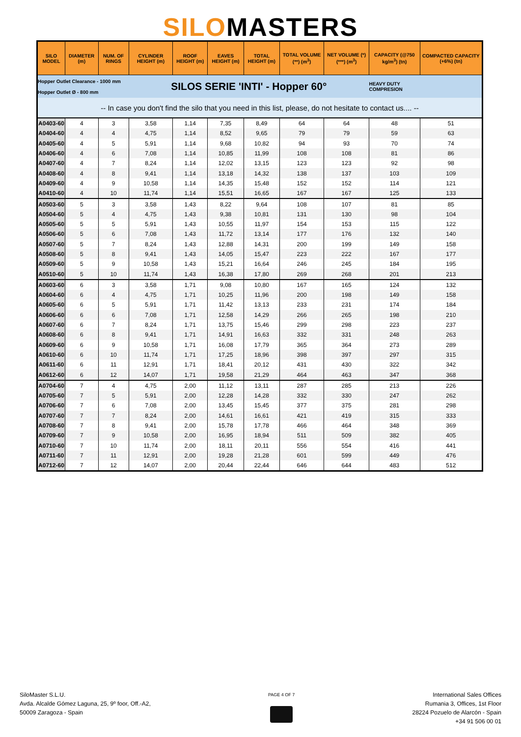SILOMASTERS
| SILO MODEL | DIAMETER (m) | NUM. OF RINGS | CYLINDER HEIGHT (m) | ROOF HEIGHT (m) | EAVES HEIGHT (m) | TOTAL HEIGHT (m) | TOTAL VOLUME (**) (m<sup>3</sup>) | NET VOLUME (*)(***) (m<sup>3</sup>) | CAPACITY (@750 kg/m<sup>3</sup>) (tn) | COMPACTED CAPACITY (+6%) (tn) |
| --- | --- | --- | --- | --- | --- | --- | --- | --- | --- | --- |
| Hopper Outlet Clearance - 1000 mm Hopper Outlet Ø - 800 mm | | | SILOS SERIE 'INTI' - Hopper 60° | | | | | | HEAVY DUTY COMPRESION | |
| -- In case you don't find the silo that you need in this list, please, do not hesitate to contact us.... -- | | | | | | | | | | |
| A0403-60 | 4 | 3 | 3,58 | 1,14 | 7,35 | 8,49 | 64 | 64 | 48 | 51 |
| A0404-60 | 4 | 4 | 4,75 | 1,14 | 8,52 | 9,65 | 79 | 79 | 59 | 63 |
| A0405-60 | 4 | 5 | 5,91 | 1,14 | 9,68 | 10,82 | 94 | 93 | 70 | 74 |
| A0406-60 | 4 | 6 | 7,08 | 1,14 | 10,85 | 11,99 | 108 | 108 | 81 | 86 |
| A0407-60 | 4 | 7 | 8,24 | 1,14 | 12,02 | 13,15 | 123 | 123 | 92 | 98 |
| A0408-60 | 4 | 8 | 9,41 | 1,14 | 13,18 | 14,32 | 138 | 137 | 103 | 109 |
| A0409-60 | 4 | 9 | 10,58 | 1,14 | 14,35 | 15,48 | 152 | 152 | 114 | 121 |
| A0410-60 | 4 | 10 | 11,74 | 1,14 | 15,51 | 16,65 | 167 | 167 | 125 | 133 |
| A0503-60 | 5 | 3 | 3,58 | 1,43 | 8,22 | 9,64 | 108 | 107 | 81 | 85 |
| A0504-60 | 5 | 4 | 4,75 | 1,43 | 9,38 | 10,81 | 131 | 130 | 98 | 104 |
| A0505-60 | 5 | 5 | 5,91 | 1,43 | 10,55 | 11,97 | 154 | 153 | 115 | 122 |
| A0506-60 | 5 | 6 | 7,08 | 1,43 | 11,72 | 13,14 | 177 | 176 | 132 | 140 |
| A0507-60 | 5 | 7 | 8,24 | 1,43 | 12,88 | 14,31 | 200 | 199 | 149 | 158 |
| A0508-60 | 5 | 8 | 9,41 | 1,43 | 14,05 | 15,47 | 223 | 222 | 167 | 177 |
| A0509-60 | 5 | 9 | 10,58 | 1,43 | 15,21 | 16,64 | 246 | 245 | 184 | 195 |
| A0510-60 | 5 | 10 | 11,74 | 1,43 | 16,38 | 17,80 | 269 | 268 | 201 | 213 |
| A0603-60 | 6 | 3 | 3,58 | 1,71 | 9,08 | 10,80 | 167 | 165 | 124 | 132 |
| A0604-60 | 6 | 4 | 4,75 | 1,71 | 10,25 | 11,96 | 200 | 198 | 149 | 158 |
| A0605-60 | 6 | 5 | 5,91 | 1,71 | 11,42 | 13,13 | 233 | 231 | 174 | 184 |
| A0606-60 | 6 | 6 | 7,08 | 1,71 | 12,58 | 14,29 | 266 | 265 | 198 | 210 |
| A0607-60 | 6 | 7 | 8,24 | 1,71 | 13,75 | 15,46 | 299 | 298 | 223 | 237 |
| A0608-60 | 6 | 8 | 9,41 | 1,71 | 14,91 | 16,63 | 332 | 331 | 248 | 263 |
| A0609-60 | 6 | 9 | 10,58 | 1,71 | 16,08 | 17,79 | 365 | 364 | 273 | 289 |
| A0610-60 | 6 | 10 | 11,74 | 1,71 | 17,25 | 18,96 | 398 | 397 | 297 | 315 |
| A0611-60 | 6 | 11 | 12,91 | 1,71 | 18,41 | 20,12 | 431 | 430 | 322 | 342 |
| A0612-60 | 6 | 12 | 14,07 | 1,71 | 19,58 | 21,29 | 464 | 463 | 347 | 368 |
| A0704-60 | 7 | 4 | 4,75 | 2,00 | 11,12 | 13,11 | 287 | 285 | 213 | 226 |
| A0705-60 | 7 | 5 | 5,91 | 2,00 | 12,28 | 14,28 | 332 | 330 | 247 | 262 |
| A0706-60 | 7 | 6 | 7,08 | 2,00 | 13,45 | 15,45 | 377 | 375 | 281 | 298 |
| A0707-60 | 7 | 7 | 8,24 | 2,00 | 14,61 | 16,61 | 421 | 419 | 315 | 333 |
| A0708-60 | 7 | 8 | 9,41 | 2,00 | 15,78 | 17,78 | 466 | 464 | 348 | 369 |
| A0709-60 | 7 | 9 | 10,58 | 2,00 | 16,95 | 18,94 | 511 | 509 | 382 | 405 |
| A0710-60 | 7 | 10 | 11,74 | 2,00 | 18,11 | 20,11 | 556 | 554 | 416 | 441 |
| A0711-60 | 7 | 11 | 12,91 | 2,00 | 19,28 | 21,28 | 601 | 599 | 449 | 476 |
| A0712-60 | 7 | 12 | 14,07 | 2,00 | 20,44 | 22,44 | 646 | 644 | 483 | 512 |
SiloMaster S.L.U.
Avda. Alcalde Gómez Laguna, 25, 9º foor, Off.-A2,
50009 Zaragoza - Spain
PAGE 4 OF 7
International Sales Offices
Rumania 3, Offices, 1st Floor
28224 Pozuelo de Alarcón - Spain
+34 91 506 00 01